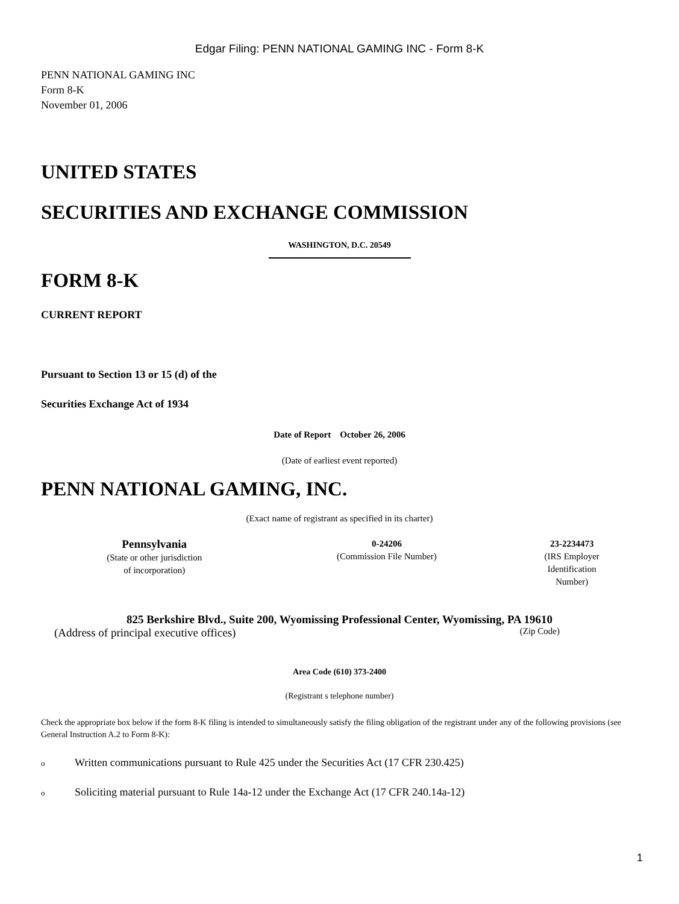Edgar Filing: PENN NATIONAL GAMING INC - Form 8-K
PENN NATIONAL GAMING INC
Form 8-K
November 01, 2006
UNITED STATES
SECURITIES AND EXCHANGE COMMISSION
WASHINGTON, D.C. 20549
FORM 8-K
CURRENT REPORT
Pursuant to Section 13 or 15 (d) of the
Securities Exchange Act of 1934
Date of Report October 26, 2006
(Date of earliest event reported)
PENN NATIONAL GAMING, INC.
(Exact name of registrant as specified in its charter)
| Pennsylvania (State or other jurisdiction of incorporation) | 0-24206 (Commission File Number) | 23-2234473 (IRS Employer Identification Number) |
825 Berkshire Blvd., Suite 200, Wyomissing Professional Center, Wyomissing, PA 19610
(Address of principal executive offices) (Zip Code)
Area Code (610) 373-2400
(Registrant s telephone number)
Check the appropriate box below if the form 8-K filing is intended to simultaneously satisfy the filing obligation of the registrant under any of the following provisions (see General Instruction A.2 to Form 8-K):
o Written communications pursuant to Rule 425 under the Securities Act (17 CFR 230.425)
o Soliciting material pursuant to Rule 14a-12 under the Exchange Act (17 CFR 240.14a-12)
1